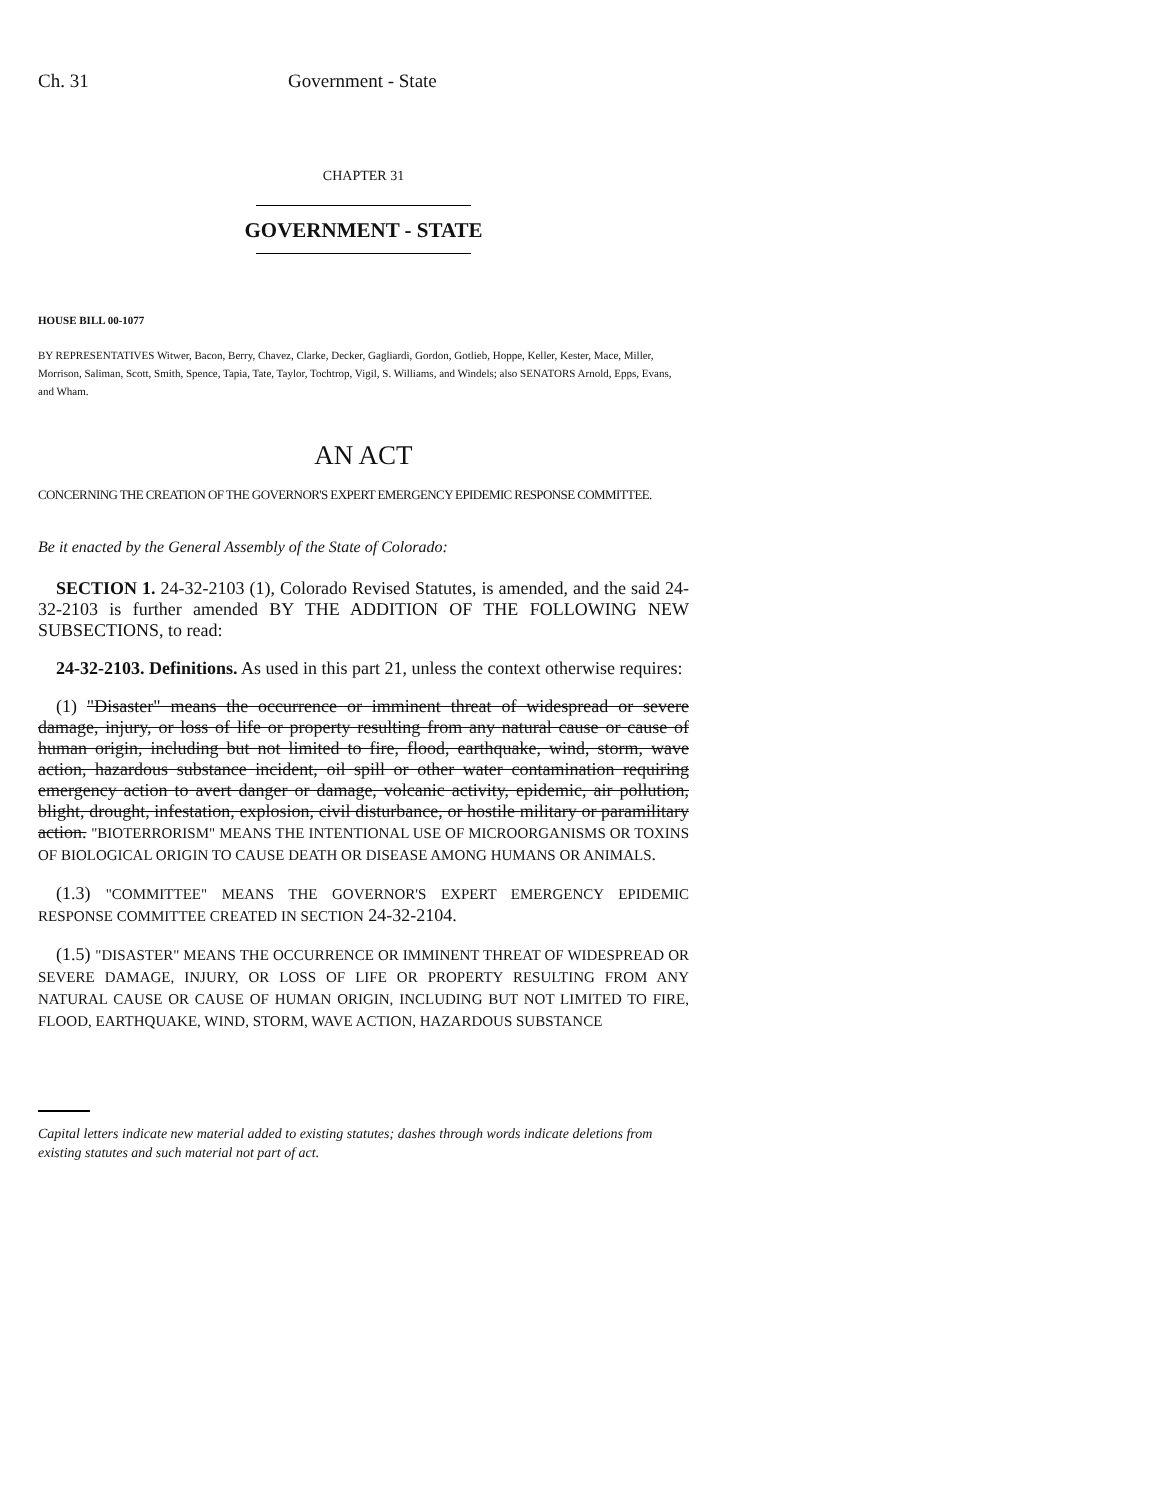Ch. 31 Government - State
CHAPTER 31
GOVERNMENT - STATE
HOUSE BILL 00-1077
BY REPRESENTATIVES Witwer, Bacon, Berry, Chavez, Clarke, Decker, Gagliardi, Gordon, Gotlieb, Hoppe, Keller, Kester, Mace, Miller, Morrison, Saliman, Scott, Smith, Spence, Tapia, Tate, Taylor, Tochtrop, Vigil, S. Williams, and Windels; also SENATORS Arnold, Epps, Evans, and Wham.
AN ACT
CONCERNING THE CREATION OF THE GOVERNOR'S EXPERT EMERGENCY EPIDEMIC RESPONSE COMMITTEE.
Be it enacted by the General Assembly of the State of Colorado:
SECTION 1. 24-32-2103 (1), Colorado Revised Statutes, is amended, and the said 24-32-2103 is further amended BY THE ADDITION OF THE FOLLOWING NEW SUBSECTIONS, to read:
24-32-2103. Definitions. As used in this part 21, unless the context otherwise requires:
(1) "Disaster" means the occurrence or imminent threat of widespread or severe damage, injury, or loss of life or property resulting from any natural cause or cause of human origin, including but not limited to fire, flood, earthquake, wind, storm, wave action, hazardous substance incident, oil spill or other water contamination requiring emergency action to avert danger or damage, volcanic activity, epidemic, air pollution, blight, drought, infestation, explosion, civil disturbance, or hostile military or paramilitary action. "BIOTERRORISM" MEANS THE INTENTIONAL USE OF MICROORGANISMS OR TOXINS OF BIOLOGICAL ORIGIN TO CAUSE DEATH OR DISEASE AMONG HUMANS OR ANIMALS.
(1.3) "COMMITTEE" MEANS THE GOVERNOR'S EXPERT EMERGENCY EPIDEMIC RESPONSE COMMITTEE CREATED IN SECTION 24-32-2104.
(1.5) "DISASTER" MEANS THE OCCURRENCE OR IMMINENT THREAT OF WIDESPREAD OR SEVERE DAMAGE, INJURY, OR LOSS OF LIFE OR PROPERTY RESULTING FROM ANY NATURAL CAUSE OR CAUSE OF HUMAN ORIGIN, INCLUDING BUT NOT LIMITED TO FIRE, FLOOD, EARTHQUAKE, WIND, STORM, WAVE ACTION, HAZARDOUS SUBSTANCE
Capital letters indicate new material added to existing statutes; dashes through words indicate deletions from existing statutes and such material not part of act.